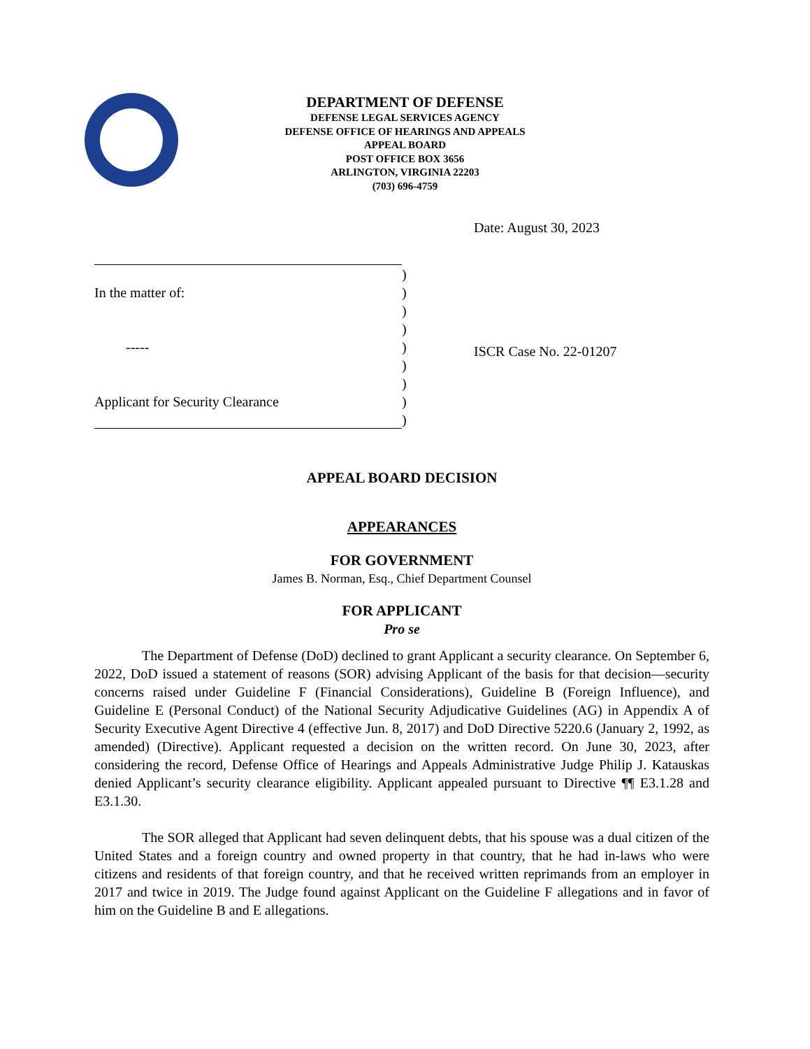DEPARTMENT OF DEFENSE
DEFENSE LEGAL SERVICES AGENCY
DEFENSE OFFICE OF HEARINGS AND APPEALS
APPEAL BOARD
POST OFFICE BOX 3656
ARLINGTON, VIRGINIA 22203
(703) 696-4759
Date: August 30, 2023
)
In the matter of:)
)
)
-----)
)
)
Applicant for Security Clearance)
)
ISCR Case No. 22-01207
APPEAL BOARD DECISION
APPEARANCES
FOR GOVERNMENT
James B. Norman, Esq., Chief Department Counsel
FOR APPLICANT
Pro se
The Department of Defense (DoD) declined to grant Applicant a security clearance. On September 6, 2022, DoD issued a statement of reasons (SOR) advising Applicant of the basis for that decision―security concerns raised under Guideline F (Financial Considerations), Guideline B (Foreign Influence), and Guideline E (Personal Conduct) of the National Security Adjudicative Guidelines (AG) in Appendix A of Security Executive Agent Directive 4 (effective Jun. 8, 2017) and DoD Directive 5220.6 (January 2, 1992, as amended) (Directive). Applicant requested a decision on the written record. On June 30, 2023, after considering the record, Defense Office of Hearings and Appeals Administrative Judge Philip J. Katauskas denied Applicant’s security clearance eligibility. Applicant appealed pursuant to Directive ¶¶ E3.1.28 and E3.1.30.
The SOR alleged that Applicant had seven delinquent debts, that his spouse was a dual citizen of the United States and a foreign country and owned property in that country, that he had in-laws who were citizens and residents of that foreign country, and that he received written reprimands from an employer in 2017 and twice in 2019. The Judge found against Applicant on the Guideline F allegations and in favor of him on the Guideline B and E allegations.